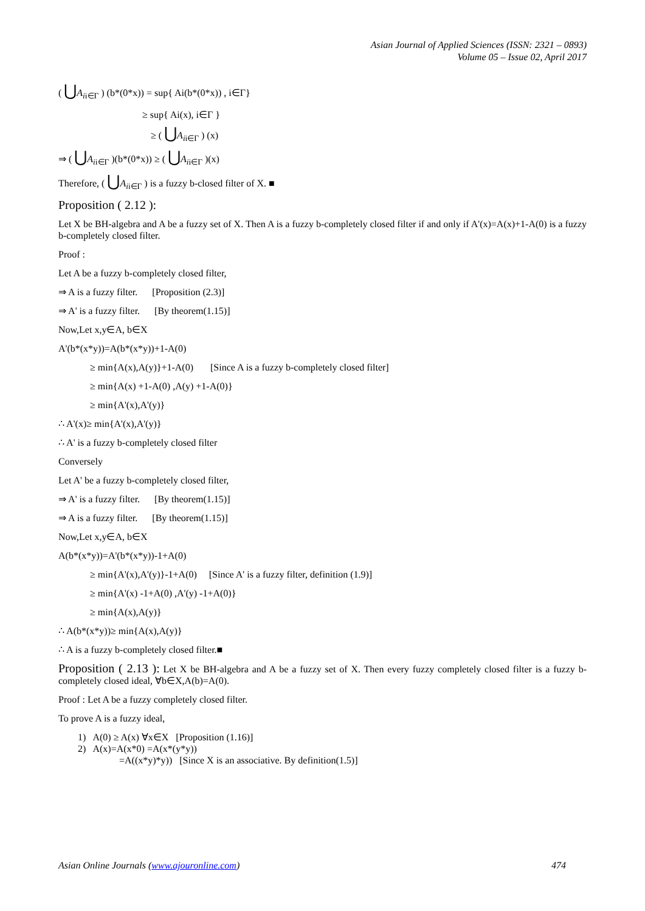Asian Journal of Applied Sciences (ISSN: 2321 – 0893)
Volume 05 – Issue 02, April 2017
( ⋃A<sub>i</sub><sub>i∈Γ</sub> ) (b*(0*x)) = sup{ Ai(b*(0*x)) , i∈Γ}
≥ sup{ Ai(x), i∈Γ }
≥ ( ⋃A<sub>i</sub><sub>i∈Γ</sub> ) (x)
⇒ ( ⋃A<sub>i</sub><sub>i∈Γ</sub> )(b*(0*x)) ≥ ( ⋃A<sub>i</sub><sub>i∈Γ</sub> )(x)
Therefore, ( ⋃A<sub>i</sub><sub>i∈Γ</sub> ) is a fuzzy b-closed filter of X. ■
Proposition ( 2.12 ):
Let X be BH-algebra and A be a fuzzy set of X. Then A is a fuzzy b-completely closed filter if and only if A'(x)=A(x)+1-A(0) is a fuzzy b-completely closed filter.
Proof :
Let A be a fuzzy b-completely closed filter,
⇒ A is a fuzzy filter. [Proposition (2.3)]
⇒ A' is a fuzzy filter. [By theorem(1.15)]
Now,Let x,y∈A, b∈X
A'(b*(x*y))=A(b*(x*y))+1-A(0)
≥ min{A(x),A(y)}+1-A(0) [Since A is a fuzzy b-completely closed filter]
≥ min{A(x) +1-A(0) ,A(y) +1-A(0)}
≥ min{A'(x),A'(y)}
∴ A'(x)≥ min{A'(x),A'(y)}
∴ A' is a fuzzy b-completely closed filter
Conversely
Let A' be a fuzzy b-completely closed filter,
⇒ A' is a fuzzy filter. [By theorem(1.15)]
⇒ A is a fuzzy filter. [By theorem(1.15)]
Now,Let x,y∈A, b∈X
A(b*(x*y))=A'(b*(x*y))-1+A(0)
≥ min{A'(x),A'(y)}-1+A(0) [Since A' is a fuzzy filter, definition (1.9)]
≥ min{A'(x) -1+A(0) ,A'(y) -1+A(0)}
≥ min{A(x),A(y)}
∴ A(b*(x*y))≥ min{A(x),A(y)}
∴ A is a fuzzy b-completely closed filter.■
Proposition ( 2.13 ): Let X be BH-algebra and A be a fuzzy set of X. Then every fuzzy completely closed filter is a fuzzy b-completely closed ideal, ∀b∈X,A(b)=A(0).
Proof : Let A be a fuzzy completely closed filter.
To prove A is a fuzzy ideal,
1) A(0) ≥ A(x) ∀x∈X [Proposition (1.16)]
2) A(x)=A(x*0) =A(x*(y*y))
=A((x*y)*y)) [Since X is an associative. By definition(1.5)]
Asian Online Journals (www.ajouronline.com) 474